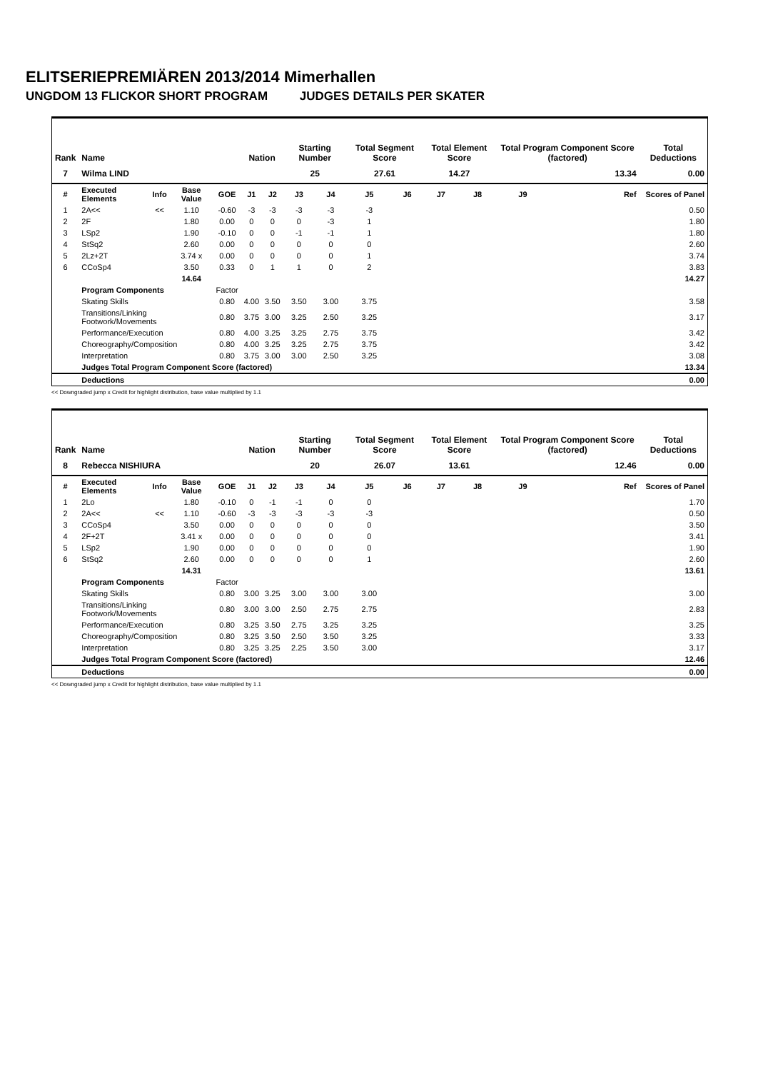ELITSERIEPREMIÄREN 2013/2014 Mimerhallen
UNGDOM 13 FLICKOR SHORT PROGRAM JUDGES DETAILS PER SKATER
| Rank | Name | | | | Nation | | Starting Number | | Total Segment Score | | Total Element Score | | Total Program Component Score (factored) | | | Total Deductions |
| --- | --- | --- | --- | --- | --- | --- | --- | --- | --- | --- | --- | --- | --- | --- | --- | --- |
| 7 | Wilma LIND | | | | | | 25 | | 27.61 | | 14.27 | | 13.34 | | | 0.00 |
| # | Executed Elements | Info | Base Value | GOE | J1 | J2 | J3 | J4 | J5 | J6 | J7 | J8 | J9 | | Ref | Scores of Panel |
| 1 | 2A<< | << | 1.10 | -0.60 | -3 | -3 | -3 | -3 | -3 | | | | | | | 0.50 |
| 2 | 2F | | 1.80 | 0.00 | 0 | 0 | 0 | -3 | 1 | | | | | | | 1.80 |
| 3 | LSp2 | | 1.90 | -0.10 | 0 | 0 | -1 | -1 | 1 | | | | | | | 1.80 |
| 4 | StSq2 | | 2.60 | 0.00 | 0 | 0 | 0 | 0 | 0 | | | | | | | 2.60 |
| 5 | 2Lz+2T | | 3.74 x | 0.00 | 0 | 0 | 0 | 0 | 1 | | | | | | | 3.74 |
| 6 | CCoSp4 | | 3.50 | 0.33 | 0 | 1 | 1 | 0 | 2 | | | | | | | 3.83 |
| | | | 14.64 | | | | | | | | | | | | | 14.27 |
| | Program Components | | | Factor | | | | | | | | | | | | |
| | Skating Skills | | | 0.80 | 4.00 | 3.50 | 3.50 | 3.00 | 3.75 | | | | | | | 3.58 |
| | Transitions/Linking Footwork/Movements | | | 0.80 | 3.75 | 3.00 | 3.25 | 2.50 | 3.25 | | | | | | | 3.17 |
| | Performance/Execution | | | 0.80 | 4.00 | 3.25 | 3.25 | 2.75 | 3.75 | | | | | | | 3.42 |
| | Choreography/Composition | | | 0.80 | 4.00 | 3.25 | 3.25 | 2.75 | 3.75 | | | | | | | 3.42 |
| | Interpretation | | | 0.80 | 3.75 | 3.00 | 3.00 | 2.50 | 3.25 | | | | | | | 3.08 |
| | Judges Total Program Component Score (factored) | | | | | | | | | | | | | | | 13.34 |
| | Deductions | | | | | | | | | | | | | | | 0.00 |
<< Downgraded jump x Credit for highlight distribution, base value multiplied by 1.1
| Rank | Name | | | | Nation | | Starting Number | | Total Segment Score | | Total Element Score | | Total Program Component Score (factored) | | | Total Deductions |
| --- | --- | --- | --- | --- | --- | --- | --- | --- | --- | --- | --- | --- | --- | --- | --- | --- |
| 8 | Rebecca NISHIURA | | | | | | 20 | | 26.07 | | 13.61 | | 12.46 | | | 0.00 |
| # | Executed Elements | Info | Base Value | GOE | J1 | J2 | J3 | J4 | J5 | J6 | J7 | J8 | J9 | | Ref | Scores of Panel |
| 1 | 2Lo | | 1.80 | -0.10 | 0 | -1 | -1 | 0 | 0 | | | | | | | 1.70 |
| 2 | 2A<< | << | 1.10 | -0.60 | -3 | -3 | -3 | -3 | -3 | | | | | | | 0.50 |
| 3 | CCoSp4 | | 3.50 | 0.00 | 0 | 0 | 0 | 0 | 0 | | | | | | | 3.50 |
| 4 | 2F+2T | | 3.41 x | 0.00 | 0 | 0 | 0 | 0 | 0 | | | | | | | 3.41 |
| 5 | LSp2 | | 1.90 | 0.00 | 0 | 0 | 0 | 0 | 0 | | | | | | | 1.90 |
| 6 | StSq2 | | 2.60 | 0.00 | 0 | 0 | 0 | 0 | 1 | | | | | | | 2.60 |
| | | | 14.31 | | | | | | | | | | | | | 13.61 |
| | Program Components | | | Factor | | | | | | | | | | | | |
| | Skating Skills | | | 0.80 | 3.00 | 3.25 | 3.00 | 3.00 | 3.00 | | | | | | | 3.00 |
| | Transitions/Linking Footwork/Movements | | | 0.80 | 3.00 | 3.00 | 2.50 | 2.75 | 2.75 | | | | | | | 2.83 |
| | Performance/Execution | | | 0.80 | 3.25 | 3.50 | 2.75 | 3.25 | 3.25 | | | | | | | 3.25 |
| | Choreography/Composition | | | 0.80 | 3.25 | 3.50 | 2.50 | 3.50 | 3.25 | | | | | | | 3.33 |
| | Interpretation | | | 0.80 | 3.25 | 3.25 | 2.25 | 3.50 | 3.00 | | | | | | | 3.17 |
| | Judges Total Program Component Score (factored) | | | | | | | | | | | | | | | 12.46 |
| | Deductions | | | | | | | | | | | | | | | 0.00 |
<< Downgraded jump x Credit for highlight distribution, base value multiplied by 1.1